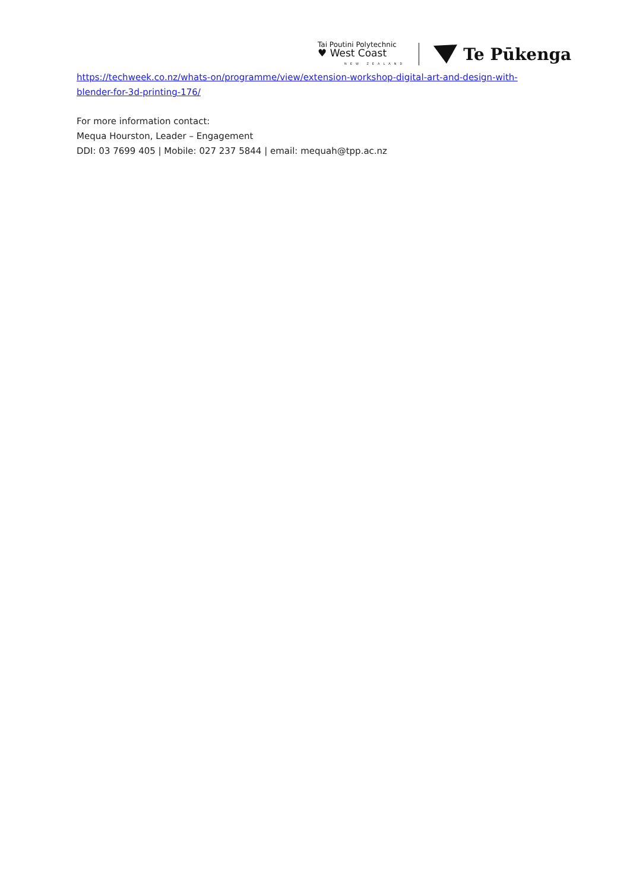Tai Poutini Polytechnic
♥ West Coast
NEW ZEALAND
Te Pūkenga
https://techweek.co.nz/whats-on/programme/view/extension-workshop-digital-art-and-design-with-blender-for-3d-printing-176/
For more information contact:
Mequa Hourston, Leader – Engagement
DDI: 03 7699 405 | Mobile: 027 237 5844 | email: mequah@tpp.ac.nz